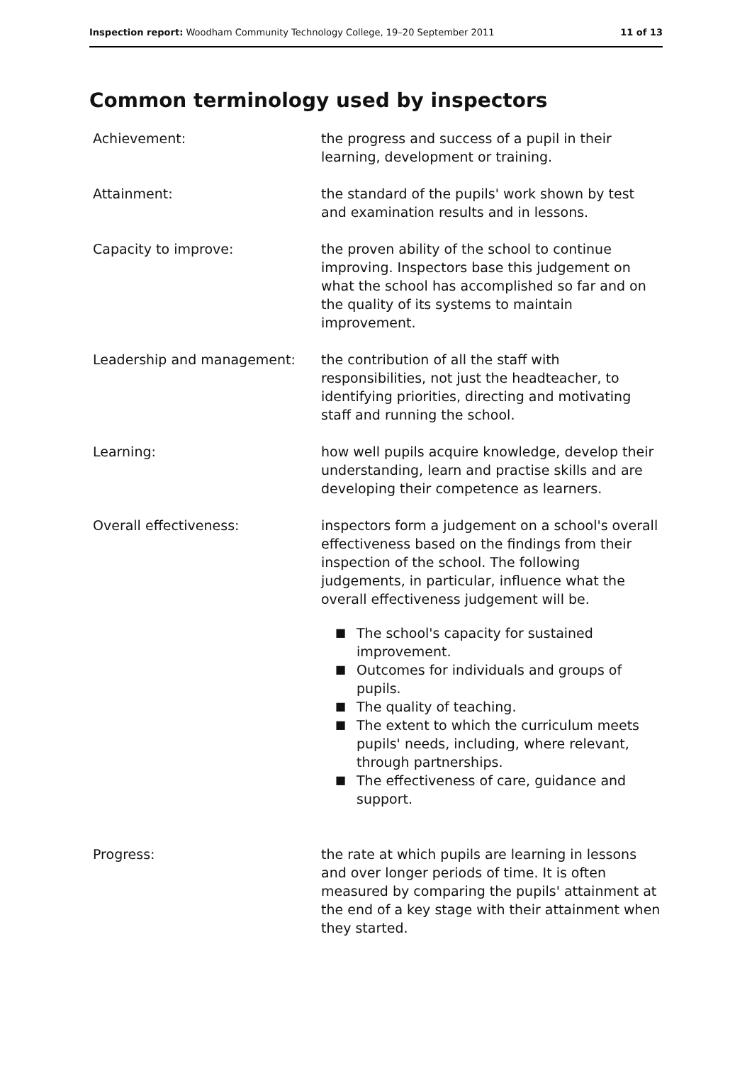Inspection report: Woodham Community Technology College, 19–20 September 2011
11 of 13
Common terminology used by inspectors
Achievement: the progress and success of a pupil in their learning, development or training.
Attainment: the standard of the pupils' work shown by test and examination results and in lessons.
Capacity to improve: the proven ability of the school to continue improving. Inspectors base this judgement on what the school has accomplished so far and on the quality of its systems to maintain improvement.
Leadership and management: the contribution of all the staff with responsibilities, not just the headteacher, to identifying priorities, directing and motivating staff and running the school.
Learning: how well pupils acquire knowledge, develop their understanding, learn and practise skills and are developing their competence as learners.
Overall effectiveness: inspectors form a judgement on a school's overall effectiveness based on the findings from their inspection of the school. The following judgements, in particular, influence what the overall effectiveness judgement will be.
■ The school's capacity for sustained improvement.
■ Outcomes for individuals and groups of pupils.
■ The quality of teaching.
■ The extent to which the curriculum meets pupils' needs, including, where relevant, through partnerships.
■ The effectiveness of care, guidance and support.
Progress: the rate at which pupils are learning in lessons and over longer periods of time. It is often measured by comparing the pupils' attainment at the end of a key stage with their attainment when they started.